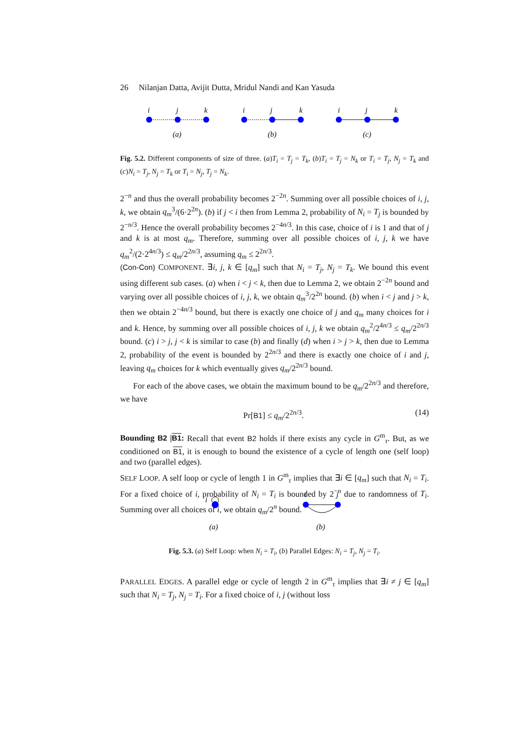26 Nilanjan Datta, Avijit Dutta, Mridul Nandi and Kan Yasuda
i
j
k
i
j
k
i
j
k
(a)
(b)
(c)
Fig. 5.2. Different components of size of three. (a)T<sub>i</sub> = T<sub>j</sub> = T<sub>k</sub>, (b)T<sub>i</sub> = T<sub>j</sub> = N<sub>k</sub> or T<sub>i</sub> = T<sub>j</sub>, N<sub>j</sub> = T<sub>k</sub> and (c)N<sub>i</sub> = T<sub>j</sub>, N<sub>j</sub> = T<sub>k</sub> or T<sub>i</sub> = N<sub>j</sub>, T<sub>j</sub> = N<sub>k</sub>.
2<sup>−n</sup> and thus the overall probability becomes 2<sup>−2n</sup>. Summing over all possible choices of i, j, k, we obtain q<sub>m</sub><sup>3</sup>/(6·2<sup>2n</sup>). (b) if j < i then from Lemma 2, probability of N<sub>i</sub> = T<sub>j</sub> is bounded by 2<sup>−n/3</sup>. Hence the overall probability becomes 2<sup>−4n/3</sup>. In this case, choice of i is 1 and that of j and k is at most q<sub>m</sub>. Therefore, summing over all possible choices of i, j, k we have q<sub>m</sub><sup>2</sup>/(2·2<sup>4n/3</sup>) ≤ q<sub>m</sub>/2<sup>2n/3</sup>, assuming q<sub>m</sub> ≤ 2<sup>2n/3</sup>.
(Con-Con) COMPONENT. ∃i, j, k ∈ [q<sub>m</sub>] such that N<sub>i</sub> = T<sub>j</sub>, N<sub>j</sub> = T<sub>k</sub>. We bound this event using different sub cases. (a) when i < j < k, then due to Lemma 2, we obtain 2<sup>−2n</sup> bound and varying over all possible choices of i, j, k, we obtain q<sub>m</sub><sup>3</sup>/2<sup>2n</sup> bound. (b) when i < j and j > k, then we obtain 2<sup>−4n/3</sup> bound, but there is exactly one choice of j and q<sub>m</sub> many choices for i and k. Hence, by summing over all possible choices of i, j, k we obtain q<sub>m</sub><sup>2</sup>/2<sup>4n/3</sup> ≤ q<sub>m</sub>/2<sup>2n/3</sup> bound. (c) i > j, j < k is similar to case (b) and finally (d) when i > j > k, then due to Lemma 2, probability of the event is bounded by 2<sup>2n/3</sup> and there is exactly one choice of i and j, leaving q<sub>m</sub> choices for k which eventually gives q<sub>m</sub>/2<sup>2n/3</sup> bound.
For each of the above cases, we obtain the maximum bound to be q<sub>m</sub>/2<sup>2n/3</sup> and therefore, we have
Pr[B1] ≤ q<sub>m</sub>/2<sup>2n/3</sup>. (14)
Bounding B2 |B1: Recall that event B2 holds if there exists any cycle in G<sup>m</sup><sub>τ</sub>. But, as we conditioned on B1, it is enough to bound the existence of a cycle of length one (self loop) and two (parallel edges).
SELF LOOP. A self loop or cycle of length 1 in G<sup>m</sup><sub>τ</sub> implies that ∃i ∈ [q<sub>m</sub>] such that N<sub>i</sub> = T<sub>i</sub>. For a fixed choice of i, probability of N<sub>i</sub> = T<sub>i</sub> is bounded by 2<sup>−n</sup> due to randomness of T<sub>i</sub>. Summing over all choices of i, we obtain q<sub>m</sub>/2<sup>n</sup> bound.
i
i
j
(a)
(b)
Fig. 5.3. (a) Self Loop: when N<sub>i</sub> = T<sub>i</sub>, (b) Parallel Edges: N<sub>i</sub> = T<sub>j</sub>, N<sub>j</sub> = T<sub>i</sub>.
PARALLEL EDGES. A parallel edge or cycle of length 2 in G<sup>m</sup><sub>τ</sub> implies that ∃i ≠ j ∈ [q<sub>m</sub>] such that N<sub>i</sub> = T<sub>j</sub>, N<sub>j</sub> = T<sub>i</sub>. For a fixed choice of i, j (without loss